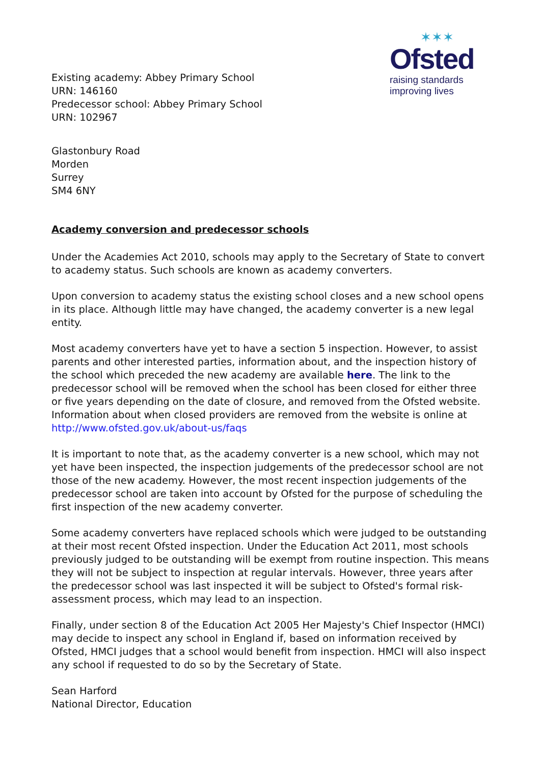✶✶✶
Ofsted
raising standards
improving lives
Existing academy: Abbey Primary School
URN: 146160
Predecessor school: Abbey Primary School
URN: 102967
Glastonbury Road
Morden
Surrey
SM4 6NY
Academy conversion and predecessor schools
Under the Academies Act 2010, schools may apply to the Secretary of State to convert to academy status. Such schools are known as academy converters.
Upon conversion to academy status the existing school closes and a new school opens in its place. Although little may have changed, the academy converter is a new legal entity.
Most academy converters have yet to have a section 5 inspection. However, to assist parents and other interested parties, information about, and the inspection history of the school which preceded the new academy are available here. The link to the predecessor school will be removed when the school has been closed for either three or five years depending on the date of closure, and removed from the Ofsted website. Information about when closed providers are removed from the website is online at http://www.ofsted.gov.uk/about-us/faqs
It is important to note that, as the academy converter is a new school, which may not yet have been inspected, the inspection judgements of the predecessor school are not those of the new academy. However, the most recent inspection judgements of the predecessor school are taken into account by Ofsted for the purpose of scheduling the first inspection of the new academy converter.
Some academy converters have replaced schools which were judged to be outstanding at their most recent Ofsted inspection. Under the Education Act 2011, most schools previously judged to be outstanding will be exempt from routine inspection. This means they will not be subject to inspection at regular intervals. However, three years after the predecessor school was last inspected it will be subject to Ofsted's formal risk-assessment process, which may lead to an inspection.
Finally, under section 8 of the Education Act 2005 Her Majesty's Chief Inspector (HMCI) may decide to inspect any school in England if, based on information received by Ofsted, HMCI judges that a school would benefit from inspection. HMCI will also inspect any school if requested to do so by the Secretary of State.
Sean Harford
National Director, Education